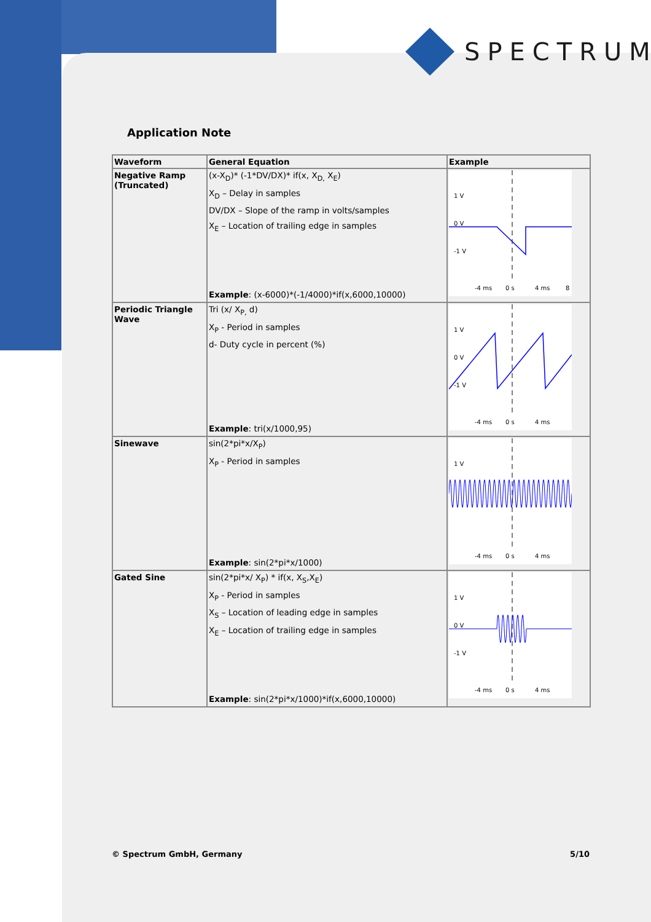SPECTRUM
Application Note
| Waveform | General Equation | Example |
| --- | --- | --- |
| Negative Ramp (Truncated) | (x-X<sub>D</sub>)* (-1*DV/DX)* if(x, X<sub>D,</sub> X<sub>E</sub>) X<sub>D</sub> – Delay in samples DV/DX – Slope of the ramp in volts/samples X<sub>E</sub> – Location of trailing edge in samples Example : (x-6000)*(-1/4000)*if(x,6000,10000) | 1 V 0 V -1 V -4 ms 0 s 4 ms 8 |
| Periodic Triangle Wave | Tri (x/ X<sub>P,</sub> d) X<sub>P</sub> - Period in samples d- Duty cycle in percent (%) Example : tri(x/1000,95) | 1 V 0 V -1 V -4 ms 0 s 4 ms |
| Sinewave | sin(2*pi*x/X<sub>P</sub>) X<sub>P</sub> - Period in samples Example : sin(2*pi*x/1000) | 1 V -4 ms 0 s 4 ms |
| Gated Sine | sin(2*pi*x/ X<sub>P</sub>) * if(x, X<sub>S</sub>,X<sub>E</sub>) X<sub>P</sub> - Period in samples X<sub>S</sub> – Location of leading edge in samples X<sub>E</sub> – Location of trailing edge in samples Example : sin(2*pi*x/1000)*if(x,6000,10000) | 1 V 0 V -1 V -4 ms 0 s 4 ms |
© Spectrum GmbH, Germany 5/10